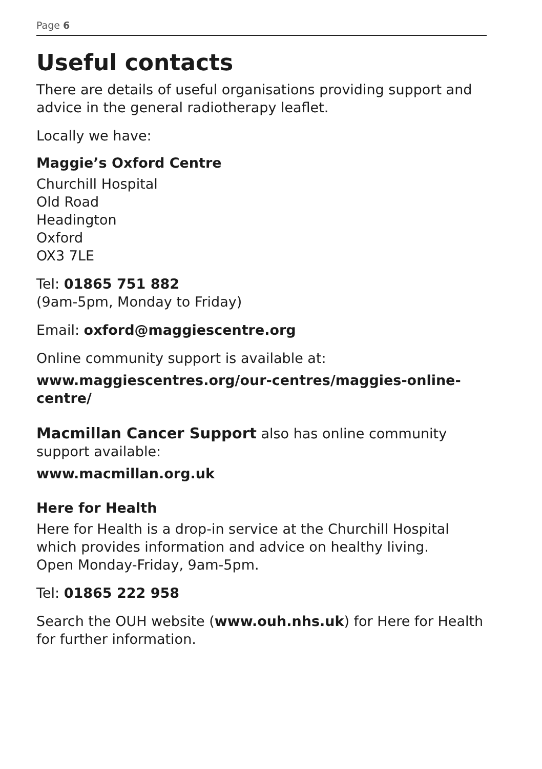Page 6
Useful contacts
There are details of useful organisations providing support and advice in the general radiotherapy leaflet.
Locally we have:
Maggie’s Oxford Centre
Churchill Hospital
Old Road
Headington
Oxford
OX3 7LE
Tel: 01865 751 882
(9am-5pm, Monday to Friday)
Email: oxford@maggiescentre.org
Online community support is available at:
www.maggiescentres.org/our-centres/maggies-online-centre/
Macmillan Cancer Support also has online community support available:
www.macmillan.org.uk
Here for Health
Here for Health is a drop-in service at the Churchill Hospital which provides information and advice on healthy living.
Open Monday-Friday, 9am-5pm.
Tel: 01865 222 958
Search the OUH website (www.ouh.nhs.uk) for Here for Health for further information.